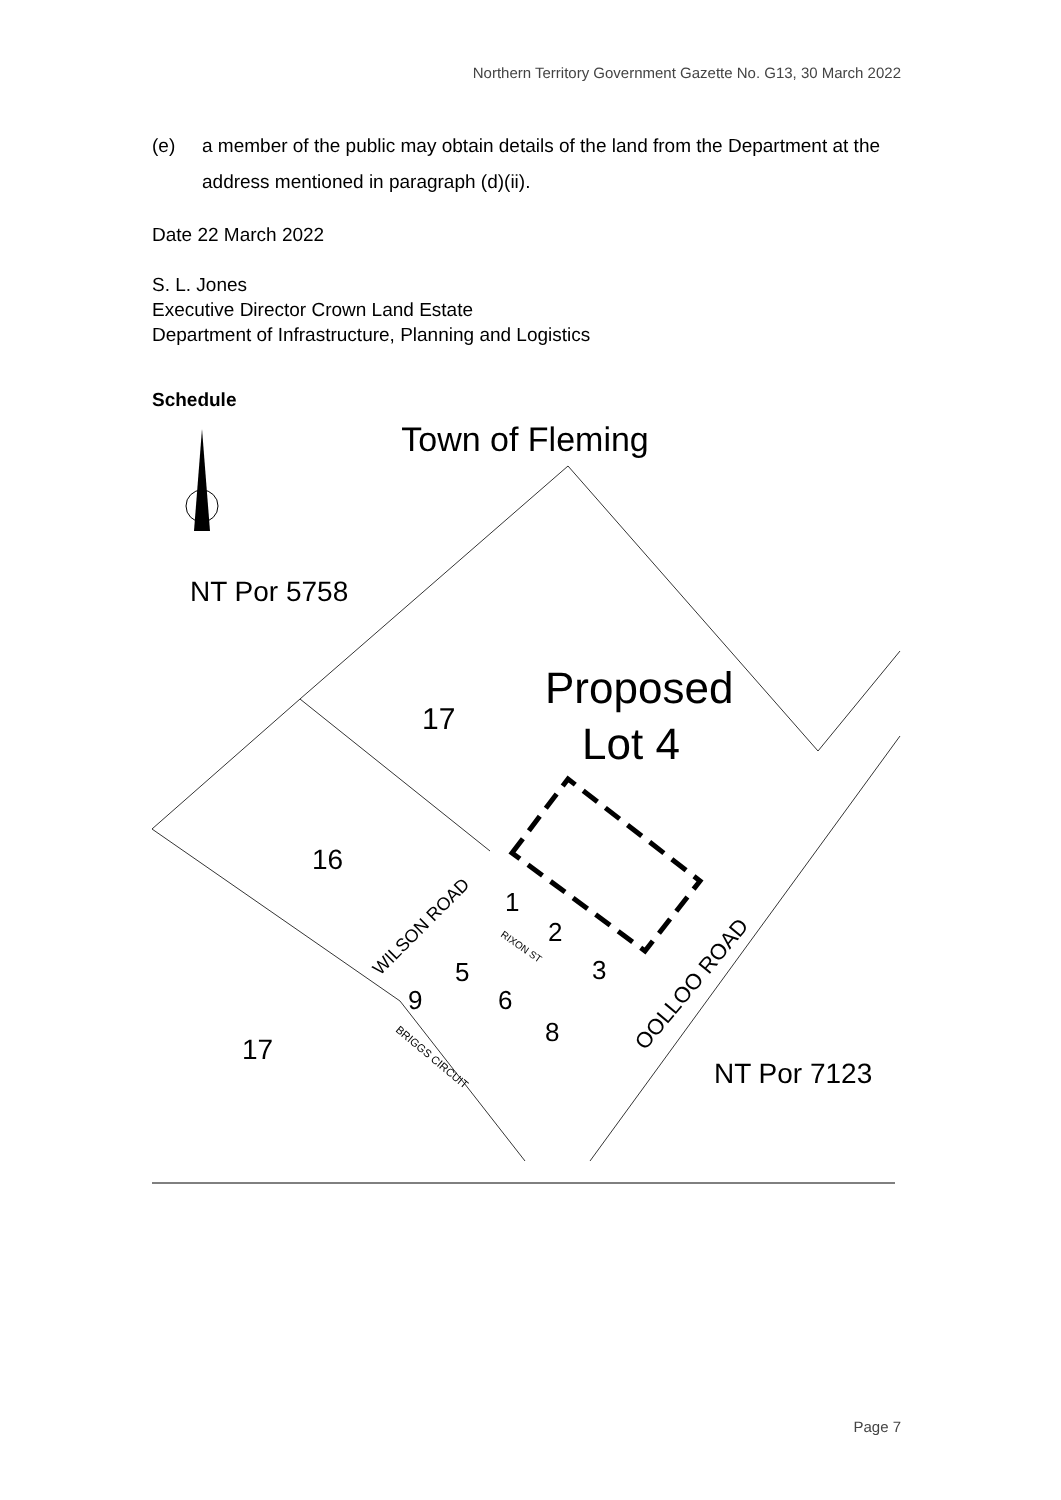Northern Territory Government Gazette No. G13, 30 March 2022
(e) a member of the public may obtain details of the land from the Department at the address mentioned in paragraph (d)(ii).
Date 22 March 2022
S. L. Jones
Executive Director Crown Land Estate
Department of Infrastructure, Planning and Logistics
Schedule
Town of Fleming
NT Por 5758
Proposed
Lot 4
17
16
17
NT Por 7123
1
2
3
5
6
8
9
WILSON ROAD
OOLLOO ROAD
RIXON ST
BRIGGS CIRCUIT
Page 7